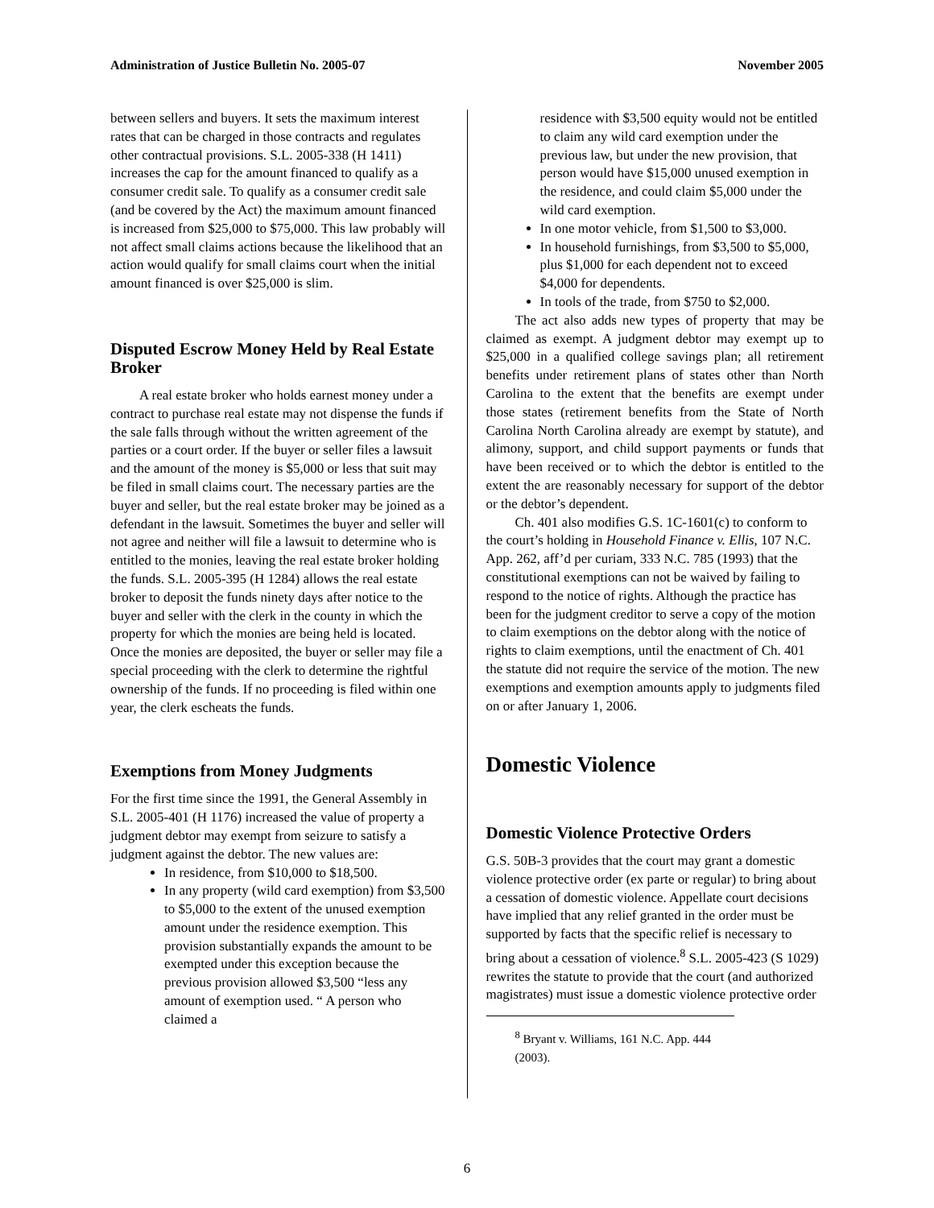Administration of Justice Bulletin No. 2005-07 November 2005
between sellers and buyers. It sets the maximum interest rates that can be charged in those contracts and regulates other contractual provisions. S.L. 2005-338 (H 1411) increases the cap for the amount financed to qualify as a consumer credit sale. To qualify as a consumer credit sale (and be covered by the Act) the maximum amount financed is increased from $25,000 to $75,000. This law probably will not affect small claims actions because the likelihood that an action would qualify for small claims court when the initial amount financed is over $25,000 is slim.
Disputed Escrow Money Held by Real Estate Broker
A real estate broker who holds earnest money under a contract to purchase real estate may not dispense the funds if the sale falls through without the written agreement of the parties or a court order. If the buyer or seller files a lawsuit and the amount of the money is $5,000 or less that suit may be filed in small claims court. The necessary parties are the buyer and seller, but the real estate broker may be joined as a defendant in the lawsuit. Sometimes the buyer and seller will not agree and neither will file a lawsuit to determine who is entitled to the monies, leaving the real estate broker holding the funds. S.L. 2005-395 (H 1284) allows the real estate broker to deposit the funds ninety days after notice to the buyer and seller with the clerk in the county in which the property for which the monies are being held is located. Once the monies are deposited, the buyer or seller may file a special proceeding with the clerk to determine the rightful ownership of the funds. If no proceeding is filed within one year, the clerk escheats the funds.
Exemptions from Money Judgments
For the first time since the 1991, the General Assembly in S.L. 2005-401 (H 1176) increased the value of property a judgment debtor may exempt from seizure to satisfy a judgment against the debtor. The new values are:
In residence, from $10,000 to $18,500.
In any property (wild card exemption) from $3,500 to $5,000 to the extent of the unused exemption amount under the residence exemption. This provision substantially expands the amount to be exempted under this exception because the previous provision allowed $3,500 “less any amount of exemption used. “ A person who claimed a
residence with $3,500 equity would not be entitled to claim any wild card exemption under the previous law, but under the new provision, that person would have $15,000 unused exemption in the residence, and could claim $5,000 under the wild card exemption.
In one motor vehicle, from $1,500 to $3,000.
In household furnishings, from $3,500 to $5,000, plus $1,000 for each dependent not to exceed $4,000 for dependents.
In tools of the trade, from $750 to $2,000.
The act also adds new types of property that may be claimed as exempt. A judgment debtor may exempt up to $25,000 in a qualified college savings plan; all retirement benefits under retirement plans of states other than North Carolina to the extent that the benefits are exempt under those states (retirement benefits from the State of North Carolina North Carolina already are exempt by statute), and alimony, support, and child support payments or funds that have been received or to which the debtor is entitled to the extent the are reasonably necessary for support of the debtor or the debtor’s dependent.
Ch. 401 also modifies G.S. 1C-1601(c) to conform to the court’s holding in Household Finance v. Ellis, 107 N.C. App. 262, aff’d per curiam, 333 N.C. 785 (1993) that the constitutional exemptions can not be waived by failing to respond to the notice of rights. Although the practice has been for the judgment creditor to serve a copy of the motion to claim exemptions on the debtor along with the notice of rights to claim exemptions, until the enactment of Ch. 401 the statute did not require the service of the motion. The new exemptions and exemption amounts apply to judgments filed on or after January 1, 2006.
Domestic Violence
Domestic Violence Protective Orders
G.S. 50B-3 provides that the court may grant a domestic violence protective order (ex parte or regular) to bring about a cessation of domestic violence. Appellate court decisions have implied that any relief granted in the order must be supported by facts that the specific relief is necessary to bring about a cessation of violence.<sup>8</sup> S.L. 2005-423 (S 1029) rewrites the statute to provide that the court (and authorized magistrates) must issue a domestic violence protective order
<sup>8</sup> Bryant v. Williams, 161 N.C. App. 444 (2003).
6